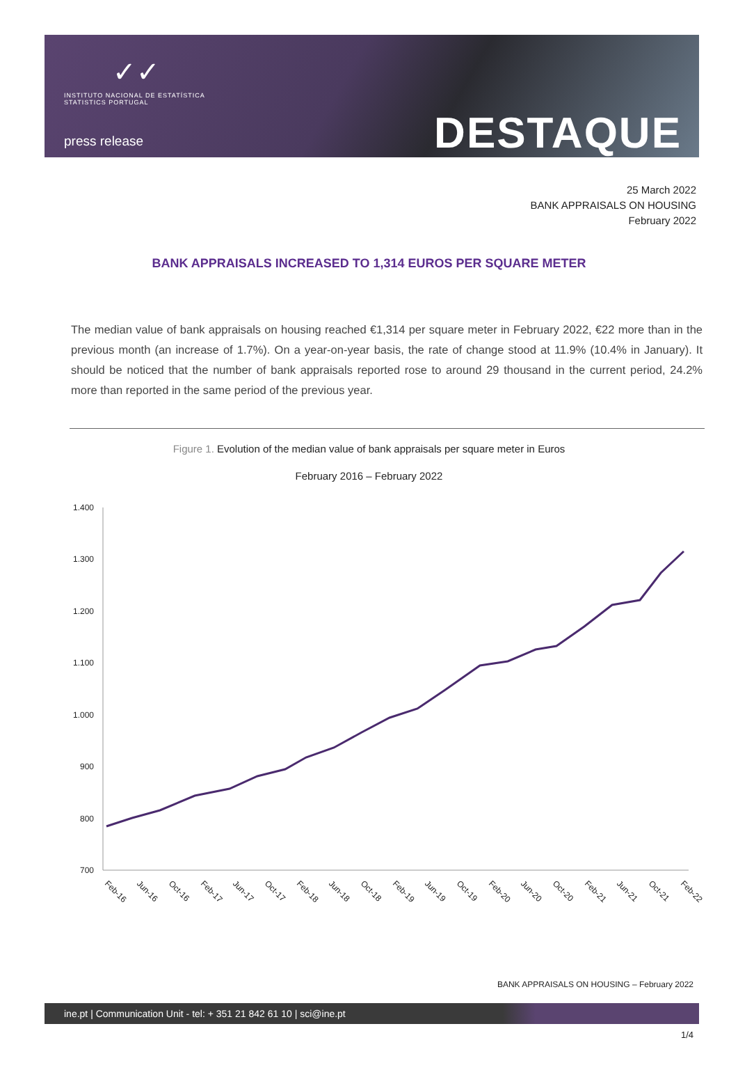✓✓
INSTITUTO NACIONAL DE ESTATÍSTICA
STATISTICS PORTUGAL
press release
DESTAQUE
25 March 2022
BANK APPRAISALS ON HOUSING
February 2022
BANK APPRAISALS INCREASED TO 1,314 EUROS PER SQUARE METER
The median value of bank appraisals on housing reached €1,314 per square meter in February 2022, €22 more than in the previous month (an increase of 1.7%). On a year-on-year basis, the rate of change stood at 11.9% (10.4% in January). It should be noticed that the number of bank appraisals reported rose to around 29 thousand in the current period, 24.2% more than reported in the same period of the previous year.
Figure 1. Evolution of the median value of bank appraisals per square meter in Euros
February 2016 – February 2022
1.400
1.300
1.200
1.100
1.000
900
800
700
Feb-16
Jun-16
Oct-16
Feb-17
Jun-17
Oct-17
Feb-18
Jun-18
Oct-18
Feb-19
Jun-19
Oct-19
Feb-20
Jun-20
Oct-20
Feb-21
Jun-21
Oct-21
Feb-22
BANK APPRAISALS ON HOUSING – February 2022
ine.pt | Communication Unit - tel: + 351 21 842 61 10 | sci@ine.pt
1/4